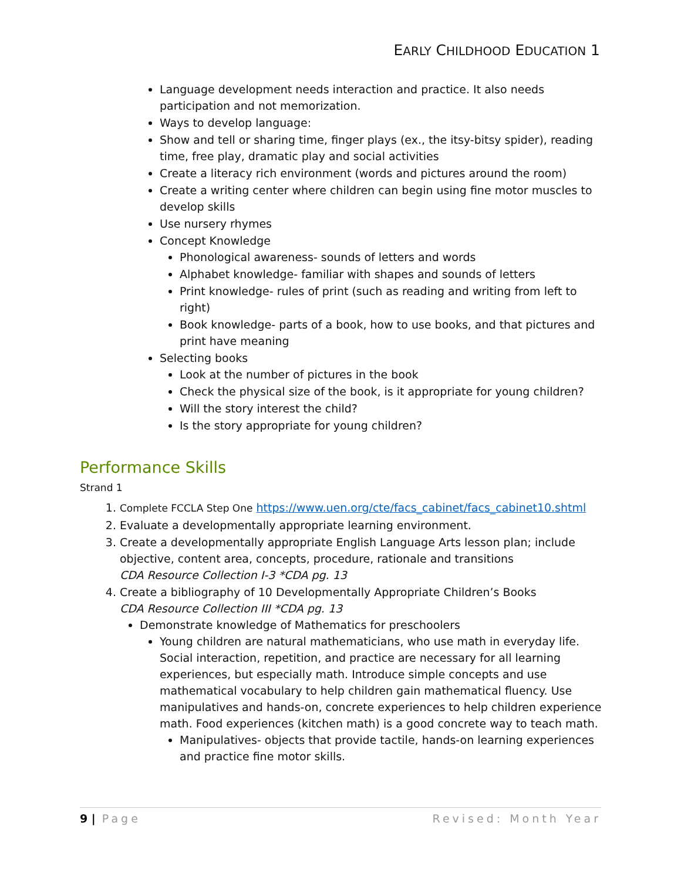EARLY CHILDHOOD EDUCATION 1
Language development needs interaction and practice. It also needs participation and not memorization.
Ways to develop language:
Show and tell or sharing time, finger plays (ex., the itsy-bitsy spider), reading time, free play, dramatic play and social activities
Create a literacy rich environment (words and pictures around the room)
Create a writing center where children can begin using fine motor muscles to develop skills
Use nursery rhymes
Concept Knowledge
Phonological awareness- sounds of letters and words
Alphabet knowledge- familiar with shapes and sounds of letters
Print knowledge- rules of print (such as reading and writing from left to right)
Book knowledge- parts of a book, how to use books, and that pictures and print have meaning
Selecting books
Look at the number of pictures in the book
Check the physical size of the book, is it appropriate for young children?
Will the story interest the child?
Is the story appropriate for young children?
Performance Skills
Strand 1
1. Complete FCCLA Step One https://www.uen.org/cte/facs_cabinet/facs_cabinet10.shtml
2. Evaluate a developmentally appropriate learning environment.
3. Create a developmentally appropriate English Language Arts lesson plan; include objective, content area, concepts, procedure, rationale and transitions
CDA Resource Collection I-3 *CDA pg. 13
4. Create a bibliography of 10 Developmentally Appropriate Children’s Books
CDA Resource Collection III *CDA pg. 13
Demonstrate knowledge of Mathematics for preschoolers
Young children are natural mathematicians, who use math in everyday life. Social interaction, repetition, and practice are necessary for all learning experiences, but especially math. Introduce simple concepts and use mathematical vocabulary to help children gain mathematical fluency. Use manipulatives and hands-on, concrete experiences to help children experience math. Food experiences (kitchen math) is a good concrete way to teach math.
Manipulatives- objects that provide tactile, hands-on learning experiences and practice fine motor skills.
9 | Page Revised: Month Year